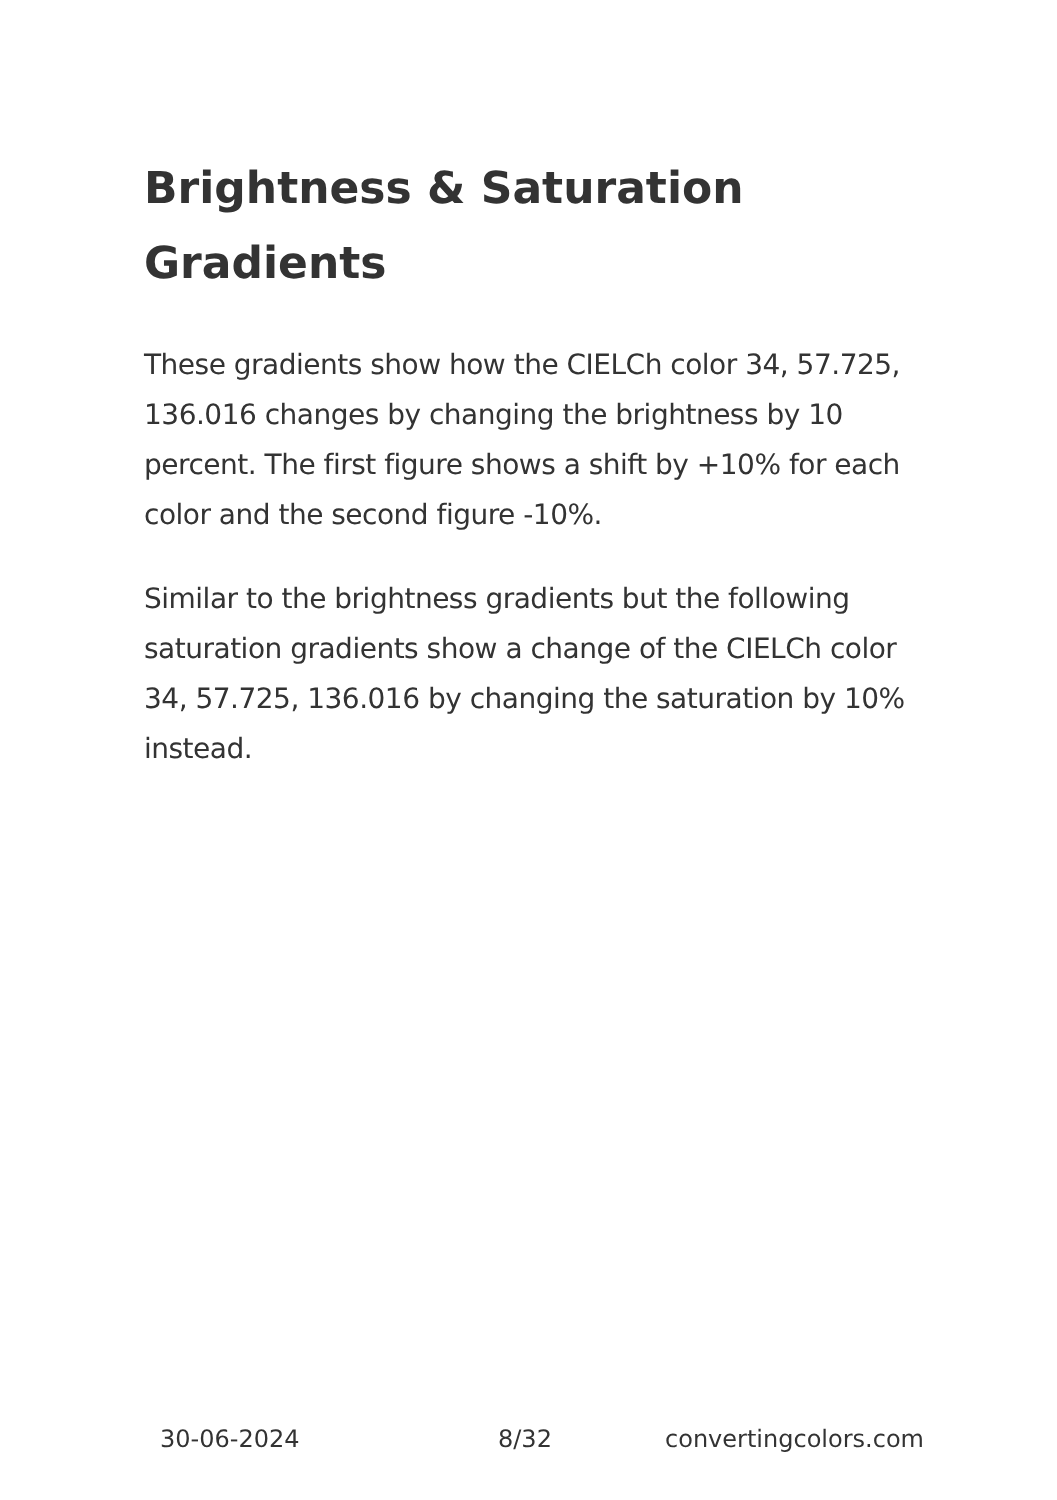Brightness & Saturation Gradients
These gradients show how the CIELCh color 34, 57.725, 136.016 changes by changing the brightness by 10 percent. The first figure shows a shift by +10% for each color and the second figure -10%.
Similar to the brightness gradients but the following saturation gradients show a change of the CIELCh color 34, 57.725, 136.016 by changing the saturation by 10% instead.
30-06-2024 8/32 convertingcolors.com